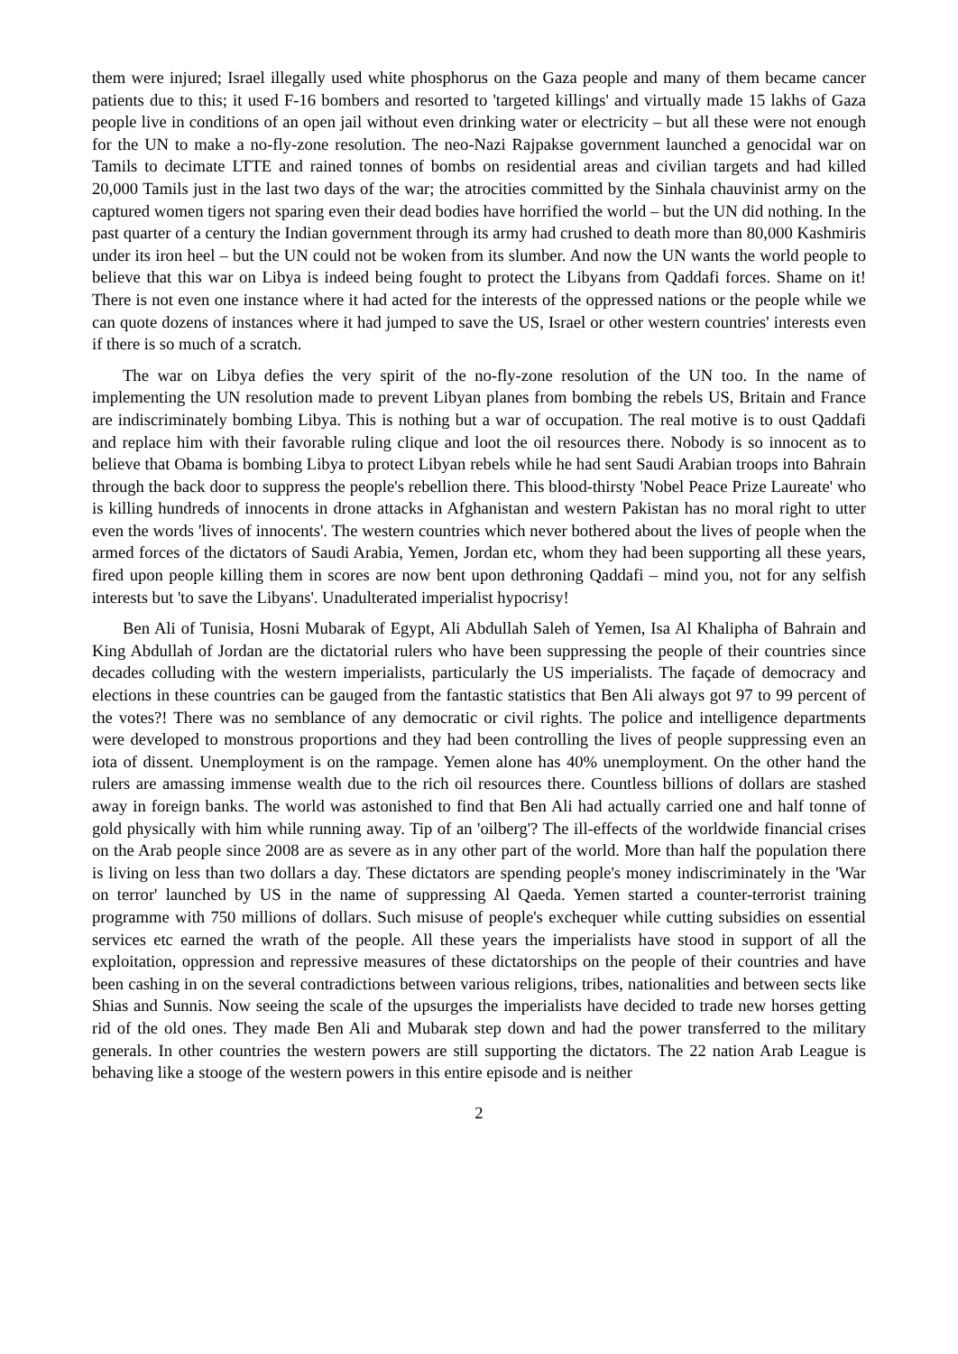them were injured; Israel illegally used white phosphorus on the Gaza people and many of them became cancer patients due to this; it used F-16 bombers and resorted to 'targeted killings' and virtually made 15 lakhs of Gaza people live in conditions of an open jail without even drinking water or electricity – but all these were not enough for the UN to make a no-fly-zone resolution. The neo-Nazi Rajpakse government launched a genocidal war on Tamils to decimate LTTE and rained tonnes of bombs on residential areas and civilian targets and had killed 20,000 Tamils just in the last two days of the war; the atrocities committed by the Sinhala chauvinist army on the captured women tigers not sparing even their dead bodies have horrified the world – but the UN did nothing. In the past quarter of a century the Indian government through its army had crushed to death more than 80,000 Kashmiris under its iron heel – but the UN could not be woken from its slumber. And now the UN wants the world people to believe that this war on Libya is indeed being fought to protect the Libyans from Qaddafi forces. Shame on it! There is not even one instance where it had acted for the interests of the oppressed nations or the people while we can quote dozens of instances where it had jumped to save the US, Israel or other western countries' interests even if there is so much of a scratch.
The war on Libya defies the very spirit of the no-fly-zone resolution of the UN too. In the name of implementing the UN resolution made to prevent Libyan planes from bombing the rebels US, Britain and France are indiscriminately bombing Libya. This is nothing but a war of occupation. The real motive is to oust Qaddafi and replace him with their favorable ruling clique and loot the oil resources there. Nobody is so innocent as to believe that Obama is bombing Libya to protect Libyan rebels while he had sent Saudi Arabian troops into Bahrain through the back door to suppress the people's rebellion there. This blood-thirsty 'Nobel Peace Prize Laureate' who is killing hundreds of innocents in drone attacks in Afghanistan and western Pakistan has no moral right to utter even the words 'lives of innocents'. The western countries which never bothered about the lives of people when the armed forces of the dictators of Saudi Arabia, Yemen, Jordan etc, whom they had been supporting all these years, fired upon people killing them in scores are now bent upon dethroning Qaddafi – mind you, not for any selfish interests but 'to save the Libyans'. Unadulterated imperialist hypocrisy!
Ben Ali of Tunisia, Hosni Mubarak of Egypt, Ali Abdullah Saleh of Yemen, Isa Al Khalipha of Bahrain and King Abdullah of Jordan are the dictatorial rulers who have been suppressing the people of their countries since decades colluding with the western imperialists, particularly the US imperialists. The façade of democracy and elections in these countries can be gauged from the fantastic statistics that Ben Ali always got 97 to 99 percent of the votes?! There was no semblance of any democratic or civil rights. The police and intelligence departments were developed to monstrous proportions and they had been controlling the lives of people suppressing even an iota of dissent. Unemployment is on the rampage. Yemen alone has 40% unemployment. On the other hand the rulers are amassing immense wealth due to the rich oil resources there. Countless billions of dollars are stashed away in foreign banks. The world was astonished to find that Ben Ali had actually carried one and half tonne of gold physically with him while running away. Tip of an 'oilberg'? The ill-effects of the worldwide financial crises on the Arab people since 2008 are as severe as in any other part of the world. More than half the population there is living on less than two dollars a day. These dictators are spending people's money indiscriminately in the 'War on terror' launched by US in the name of suppressing Al Qaeda. Yemen started a counter-terrorist training programme with 750 millions of dollars. Such misuse of people's exchequer while cutting subsidies on essential services etc earned the wrath of the people. All these years the imperialists have stood in support of all the exploitation, oppression and repressive measures of these dictatorships on the people of their countries and have been cashing in on the several contradictions between various religions, tribes, nationalities and between sects like Shias and Sunnis. Now seeing the scale of the upsurges the imperialists have decided to trade new horses getting rid of the old ones. They made Ben Ali and Mubarak step down and had the power transferred to the military generals. In other countries the western powers are still supporting the dictators. The 22 nation Arab League is behaving like a stooge of the western powers in this entire episode and is neither
2